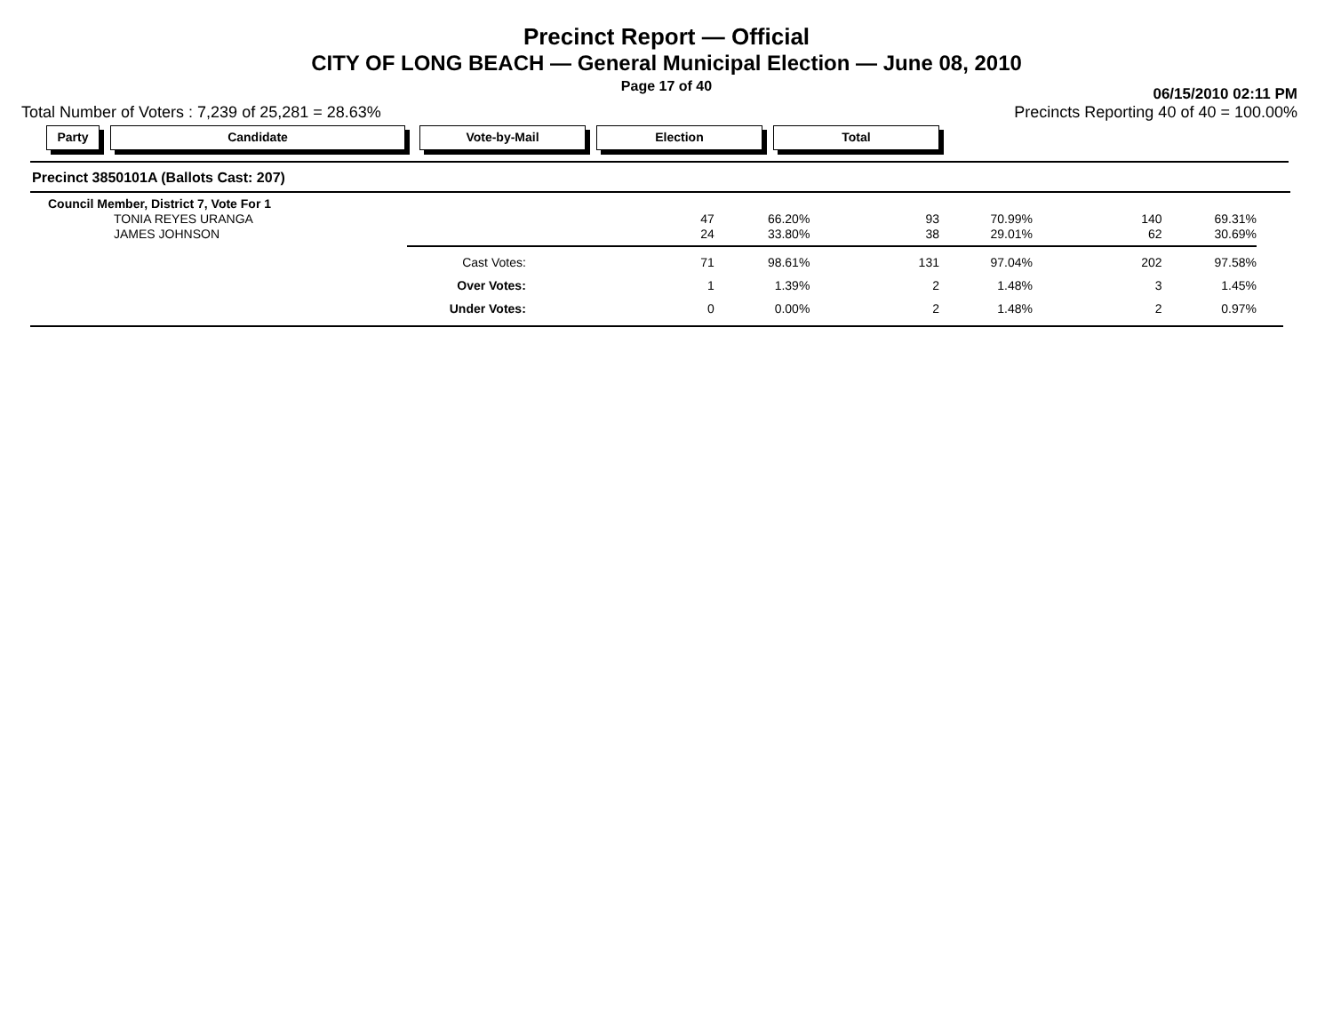Precinct Report — Official
CITY OF LONG BEACH — General Municipal Election — June 08, 2010
Page 17 of 40
06/15/2010 02:11 PM
Total Number of Voters : 7,239 of 25,281 = 28.63% Precincts Reporting 40 of 40 = 100.00%
Party Candidate Vote-by-Mail Election Total
Precinct 3850101A (Ballots Cast: 207)
| Council Member, District 7, Vote For 1 | | | | | | |
| TONIA REYES URANGA | 47 | 66.20% | 93 | 70.99% | 140 | 69.31% |
| JAMES JOHNSON | 24 | 33.80% | 38 | 29.01% | 62 | 30.69% |
| Cast Votes: | 71 | 98.61% | 131 | 97.04% | 202 | 97.58% |
| Over Votes: | 1 | 1.39% | 2 | 1.48% | 3 | 1.45% |
| Under Votes: | 0 | 0.00% | 2 | 1.48% | 2 | 0.97% |